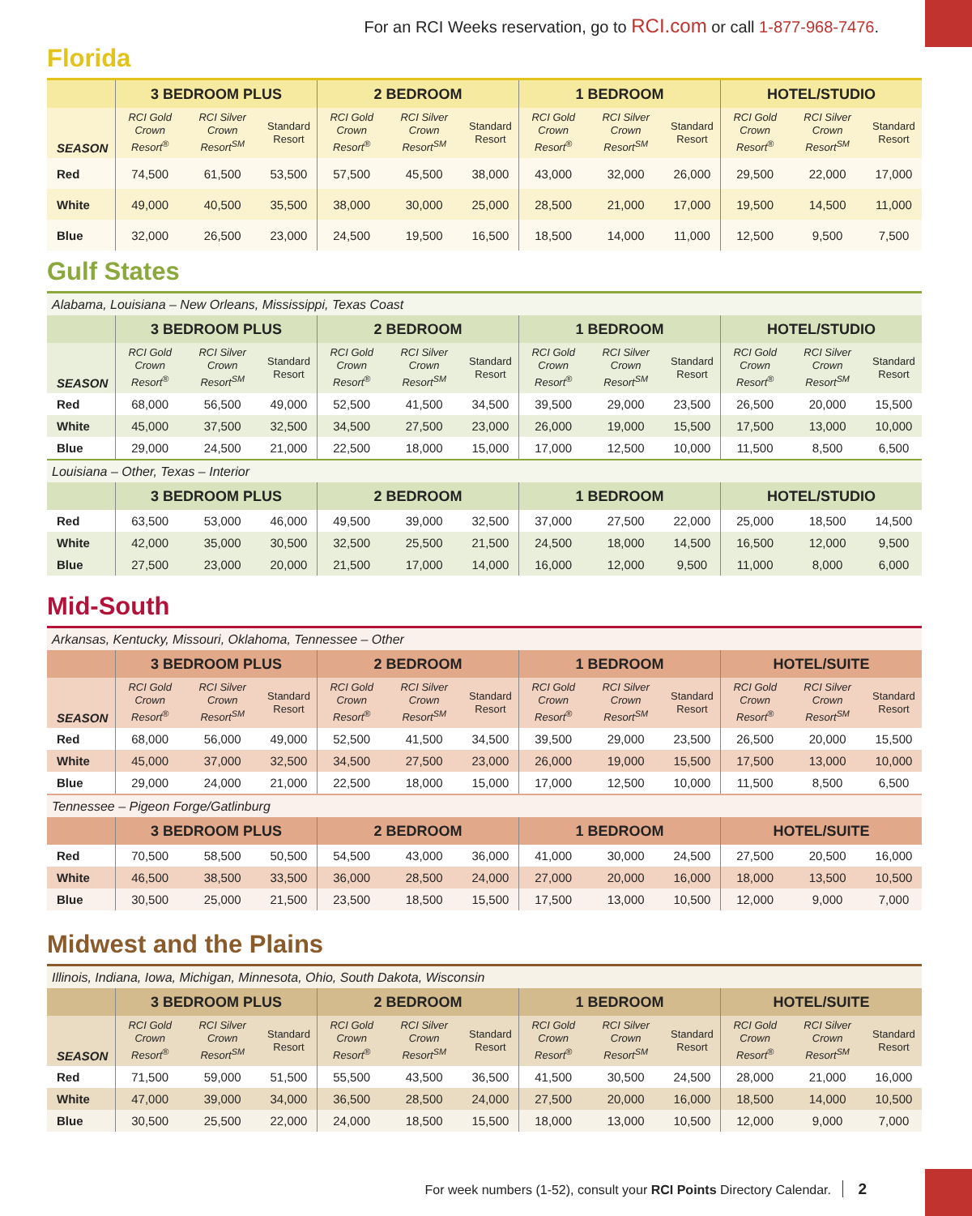For an RCI Weeks reservation, go to RCI.com or call 1-877-968-7476.
Florida
| | 3 BEDROOM PLUS | | | 2 BEDROOM | | | 1 BEDROOM | | | HOTEL/STUDIO | | |
| --- | --- | --- | --- | --- | --- | --- | --- | --- | --- | --- | --- | --- |
| SEASON | RCI Gold Crown Resort<sup>®</sup> | RCI Silver Crown Resort<sup>SM</sup> | Standard Resort | RCI Gold Crown Resort<sup>®</sup> | RCI Silver Crown Resort<sup>SM</sup> | Standard Resort | RCI Gold Crown Resort<sup>®</sup> | RCI Silver Crown Resort<sup>SM</sup> | Standard Resort | RCI Gold Crown Resort<sup>®</sup> | RCI Silver Crown Resort<sup>SM</sup> | Standard Resort |
| Red | 74,500 | 61,500 | 53,500 | 57,500 | 45,500 | 38,000 | 43,000 | 32,000 | 26,000 | 29,500 | 22,000 | 17,000 |
| White | 49,000 | 40,500 | 35,500 | 38,000 | 30,000 | 25,000 | 28,500 | 21,000 | 17,000 | 19,500 | 14,500 | 11,000 |
| Blue | 32,000 | 26,500 | 23,000 | 24,500 | 19,500 | 16,500 | 18,500 | 14,000 | 11,000 | 12,500 | 9,500 | 7,500 |
Gulf States
| Alabama, Louisiana – New Orleans, Mississippi, Texas Coast | | | | | | | | | | | | |
| | 3 BEDROOM PLUS | | | 2 BEDROOM | | | 1 BEDROOM | | | HOTEL/STUDIO | | |
| SEASON | RCI Gold Crown Resort<sup>®</sup> | RCI Silver Crown Resort<sup>SM</sup> | Standard Resort | RCI Gold Crown Resort<sup>®</sup> | RCI Silver Crown Resort<sup>SM</sup> | Standard Resort | RCI Gold Crown Resort<sup>®</sup> | RCI Silver Crown Resort<sup>SM</sup> | Standard Resort | RCI Gold Crown Resort<sup>®</sup> | RCI Silver Crown Resort<sup>SM</sup> | Standard Resort |
| Red | 68,000 | 56,500 | 49,000 | 52,500 | 41,500 | 34,500 | 39,500 | 29,000 | 23,500 | 26,500 | 20,000 | 15,500 |
| White | 45,000 | 37,500 | 32,500 | 34,500 | 27,500 | 23,000 | 26,000 | 19,000 | 15,500 | 17,500 | 13,000 | 10,000 |
| Blue | 29,000 | 24,500 | 21,000 | 22,500 | 18,000 | 15,000 | 17,000 | 12,500 | 10,000 | 11,500 | 8,500 | 6,500 |
| Louisiana – Other, Texas – Interior | | | | | | | | | | | | |
| | 3 BEDROOM PLUS | | | 2 BEDROOM | | | 1 BEDROOM | | | HOTEL/STUDIO | | |
| Red | 63,500 | 53,000 | 46,000 | 49,500 | 39,000 | 32,500 | 37,000 | 27,500 | 22,000 | 25,000 | 18,500 | 14,500 |
| White | 42,000 | 35,000 | 30,500 | 32,500 | 25,500 | 21,500 | 24,500 | 18,000 | 14,500 | 16,500 | 12,000 | 9,500 |
| Blue | 27,500 | 23,000 | 20,000 | 21,500 | 17,000 | 14,000 | 16,000 | 12,000 | 9,500 | 11,000 | 8,000 | 6,000 |
Mid-South
| Arkansas, Kentucky, Missouri, Oklahoma, Tennessee – Other | | | | | | | | | | | | |
| | 3 BEDROOM PLUS | | | 2 BEDROOM | | | 1 BEDROOM | | | HOTEL/SUITE | | |
| SEASON | RCI Gold Crown Resort<sup>®</sup> | RCI Silver Crown Resort<sup>SM</sup> | Standard Resort | RCI Gold Crown Resort<sup>®</sup> | RCI Silver Crown Resort<sup>SM</sup> | Standard Resort | RCI Gold Crown Resort<sup>®</sup> | RCI Silver Crown Resort<sup>SM</sup> | Standard Resort | RCI Gold Crown Resort<sup>®</sup> | RCI Silver Crown Resort<sup>SM</sup> | Standard Resort |
| Red | 68,000 | 56,000 | 49,000 | 52,500 | 41,500 | 34,500 | 39,500 | 29,000 | 23,500 | 26,500 | 20,000 | 15,500 |
| White | 45,000 | 37,000 | 32,500 | 34,500 | 27,500 | 23,000 | 26,000 | 19,000 | 15,500 | 17,500 | 13,000 | 10,000 |
| Blue | 29,000 | 24,000 | 21,000 | 22,500 | 18,000 | 15,000 | 17,000 | 12,500 | 10,000 | 11,500 | 8,500 | 6,500 |
| Tennessee – Pigeon Forge/Gatlinburg | | | | | | | | | | | | |
| | 3 BEDROOM PLUS | | | 2 BEDROOM | | | 1 BEDROOM | | | HOTEL/SUITE | | |
| Red | 70,500 | 58,500 | 50,500 | 54,500 | 43,000 | 36,000 | 41,000 | 30,000 | 24,500 | 27,500 | 20,500 | 16,000 |
| White | 46,500 | 38,500 | 33,500 | 36,000 | 28,500 | 24,000 | 27,000 | 20,000 | 16,000 | 18,000 | 13,500 | 10,500 |
| Blue | 30,500 | 25,000 | 21,500 | 23,500 | 18,500 | 15,500 | 17,500 | 13,000 | 10,500 | 12,000 | 9,000 | 7,000 |
Midwest and the Plains
| Illinois, Indiana, Iowa, Michigan, Minnesota, Ohio, South Dakota, Wisconsin | | | | | | | | | | | | |
| | 3 BEDROOM PLUS | | | 2 BEDROOM | | | 1 BEDROOM | | | HOTEL/SUITE | | |
| SEASON | RCI Gold Crown Resort<sup>®</sup> | RCI Silver Crown Resort<sup>SM</sup> | Standard Resort | RCI Gold Crown Resort<sup>®</sup> | RCI Silver Crown Resort<sup>SM</sup> | Standard Resort | RCI Gold Crown Resort<sup>®</sup> | RCI Silver Crown Resort<sup>SM</sup> | Standard Resort | RCI Gold Crown Resort<sup>®</sup> | RCI Silver Crown Resort<sup>SM</sup> | Standard Resort |
| Red | 71,500 | 59,000 | 51,500 | 55,500 | 43,500 | 36,500 | 41,500 | 30,500 | 24,500 | 28,000 | 21,000 | 16,000 |
| White | 47,000 | 39,000 | 34,000 | 36,500 | 28,500 | 24,000 | 27,500 | 20,000 | 16,000 | 18,500 | 14,000 | 10,500 |
| Blue | 30,500 | 25,500 | 22,000 | 24,000 | 18,500 | 15,500 | 18,000 | 13,000 | 10,500 | 12,000 | 9,000 | 7,000 |
For week numbers (1-52), consult your RCI Points Directory Calendar. 2